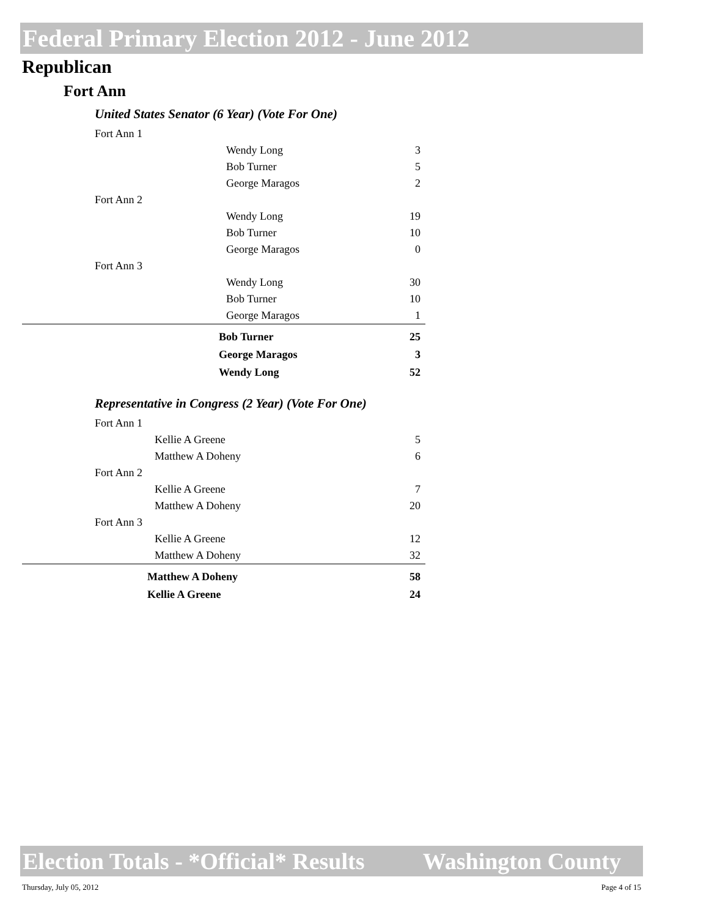Federal Primary Election 2012 - June 2012
Republican
Fort Ann
United States Senator (6 Year) (Vote For One)
| Fort Ann 1 | | |
| | Wendy Long | 3 |
| | Bob Turner | 5 |
| | George Maragos | 2 |
| Fort Ann 2 | | |
| | Wendy Long | 19 |
| | Bob Turner | 10 |
| | George Maragos | 0 |
| Fort Ann 3 | | |
| | Wendy Long | 30 |
| | Bob Turner | 10 |
| | George Maragos | 1 |
| | Bob Turner | 25 |
| | George Maragos | 3 |
| | Wendy Long | 52 |
Representative in Congress (2 Year) (Vote For One)
| Fort Ann 1 | | |
| | Kellie A Greene | 5 |
| | Matthew A Doheny | 6 |
| Fort Ann 2 | | |
| | Kellie A Greene | 7 |
| | Matthew A Doheny | 20 |
| Fort Ann 3 | | |
| | Kellie A Greene | 12 |
| | Matthew A Doheny | 32 |
| | Matthew A Doheny | 58 |
| | Kellie A Greene | 24 |
Election Totals - *Official* Results Washington County
Thursday, July 05, 2012 Page 4 of 15